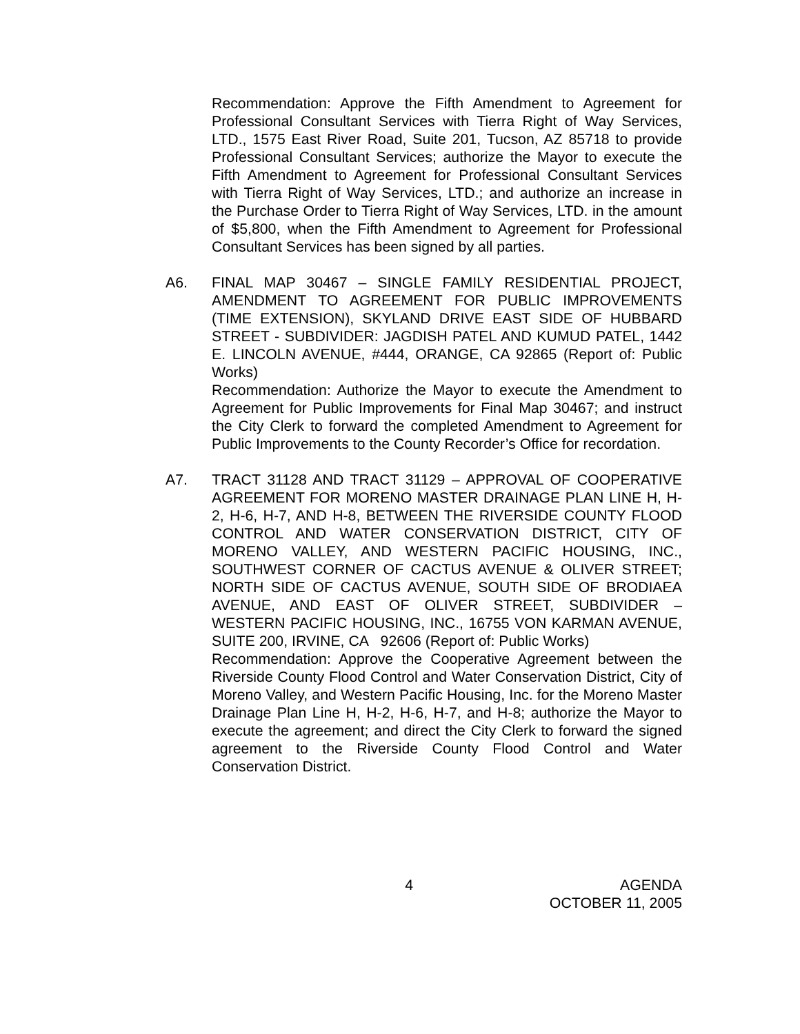Recommendation: Approve the Fifth Amendment to Agreement for Professional Consultant Services with Tierra Right of Way Services, LTD., 1575 East River Road, Suite 201, Tucson, AZ 85718 to provide Professional Consultant Services; authorize the Mayor to execute the Fifth Amendment to Agreement for Professional Consultant Services with Tierra Right of Way Services, LTD.; and authorize an increase in the Purchase Order to Tierra Right of Way Services, LTD. in the amount of $5,800, when the Fifth Amendment to Agreement for Professional Consultant Services has been signed by all parties.
A6. FINAL MAP 30467 – SINGLE FAMILY RESIDENTIAL PROJECT, AMENDMENT TO AGREEMENT FOR PUBLIC IMPROVEMENTS (TIME EXTENSION), SKYLAND DRIVE EAST SIDE OF HUBBARD STREET - SUBDIVIDER: JAGDISH PATEL AND KUMUD PATEL, 1442 E. LINCOLN AVENUE, #444, ORANGE, CA 92865 (Report of: Public Works)
Recommendation: Authorize the Mayor to execute the Amendment to Agreement for Public Improvements for Final Map 30467; and instruct the City Clerk to forward the completed Amendment to Agreement for Public Improvements to the County Recorder’s Office for recordation.
A7. TRACT 31128 AND TRACT 31129 – APPROVAL OF COOPERATIVE AGREEMENT FOR MORENO MASTER DRAINAGE PLAN LINE H, H-2, H-6, H-7, AND H-8, BETWEEN THE RIVERSIDE COUNTY FLOOD CONTROL AND WATER CONSERVATION DISTRICT, CITY OF MORENO VALLEY, AND WESTERN PACIFIC HOUSING, INC., SOUTHWEST CORNER OF CACTUS AVENUE & OLIVER STREET; NORTH SIDE OF CACTUS AVENUE, SOUTH SIDE OF BRODIAEA AVENUE, AND EAST OF OLIVER STREET, SUBDIVIDER – WESTERN PACIFIC HOUSING, INC., 16755 VON KARMAN AVENUE, SUITE 200, IRVINE, CA 92606 (Report of: Public Works)
Recommendation: Approve the Cooperative Agreement between the Riverside County Flood Control and Water Conservation District, City of Moreno Valley, and Western Pacific Housing, Inc. for the Moreno Master Drainage Plan Line H, H-2, H-6, H-7, and H-8; authorize the Mayor to execute the agreement; and direct the City Clerk to forward the signed agreement to the Riverside County Flood Control and Water Conservation District.
4 AGENDA
OCTOBER 11, 2005